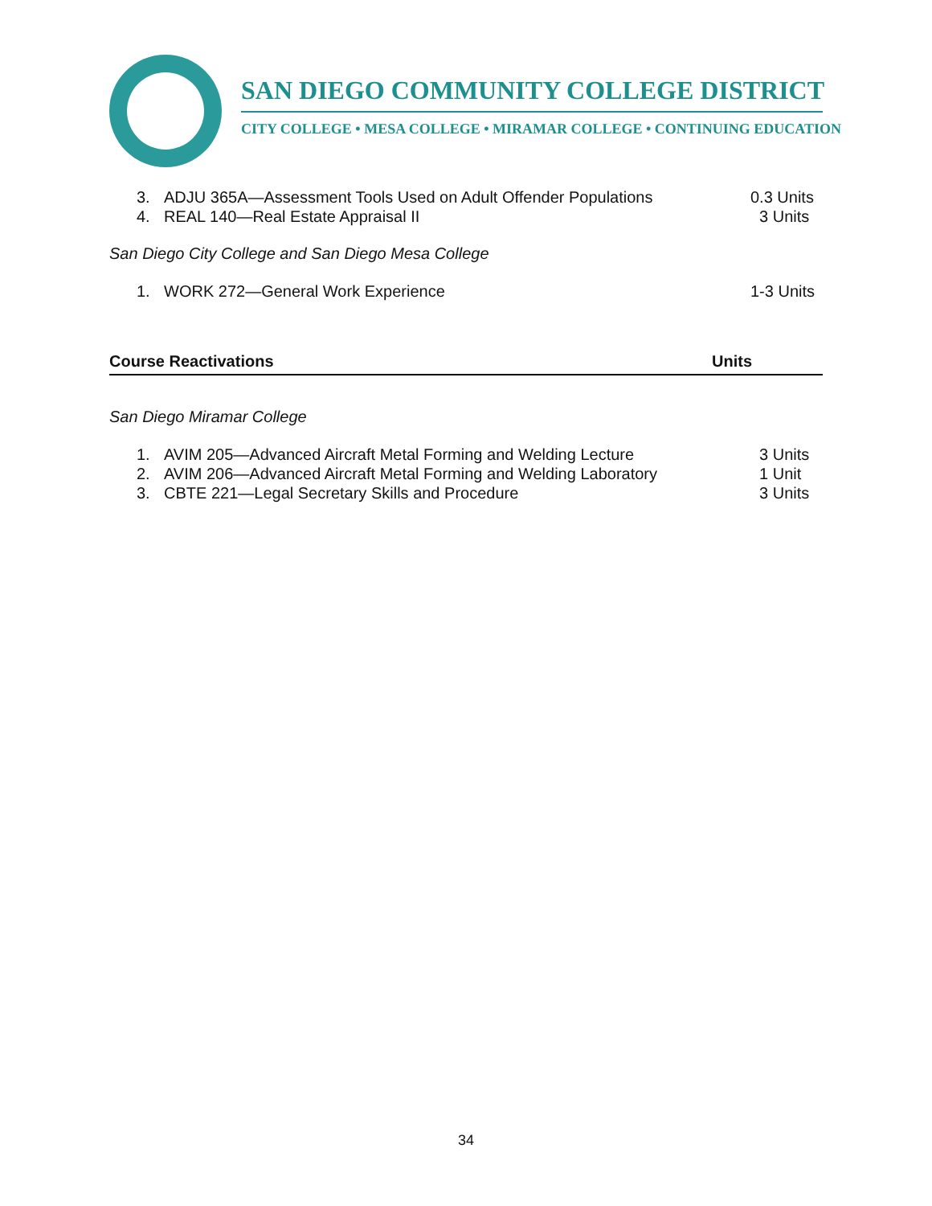SAN DIEGO COMMUNITY COLLEGE DISTRICT
CITY COLLEGE • MESA COLLEGE • MIRAMAR COLLEGE • CONTINUING EDUCATION
3. ADJU 365A—Assessment Tools Used on Adult Offender Populations 0.3 Units
4. REAL 140—Real Estate Appraisal II 3 Units
San Diego City College and San Diego Mesa College
1. WORK 272—General Work Experience 1-3 Units
Course Reactivations Units
San Diego Miramar College
1. AVIM 205—Advanced Aircraft Metal Forming and Welding Lecture 3 Units
2. AVIM 206—Advanced Aircraft Metal Forming and Welding Laboratory 1 Unit
3. CBTE 221—Legal Secretary Skills and Procedure 3 Units
34